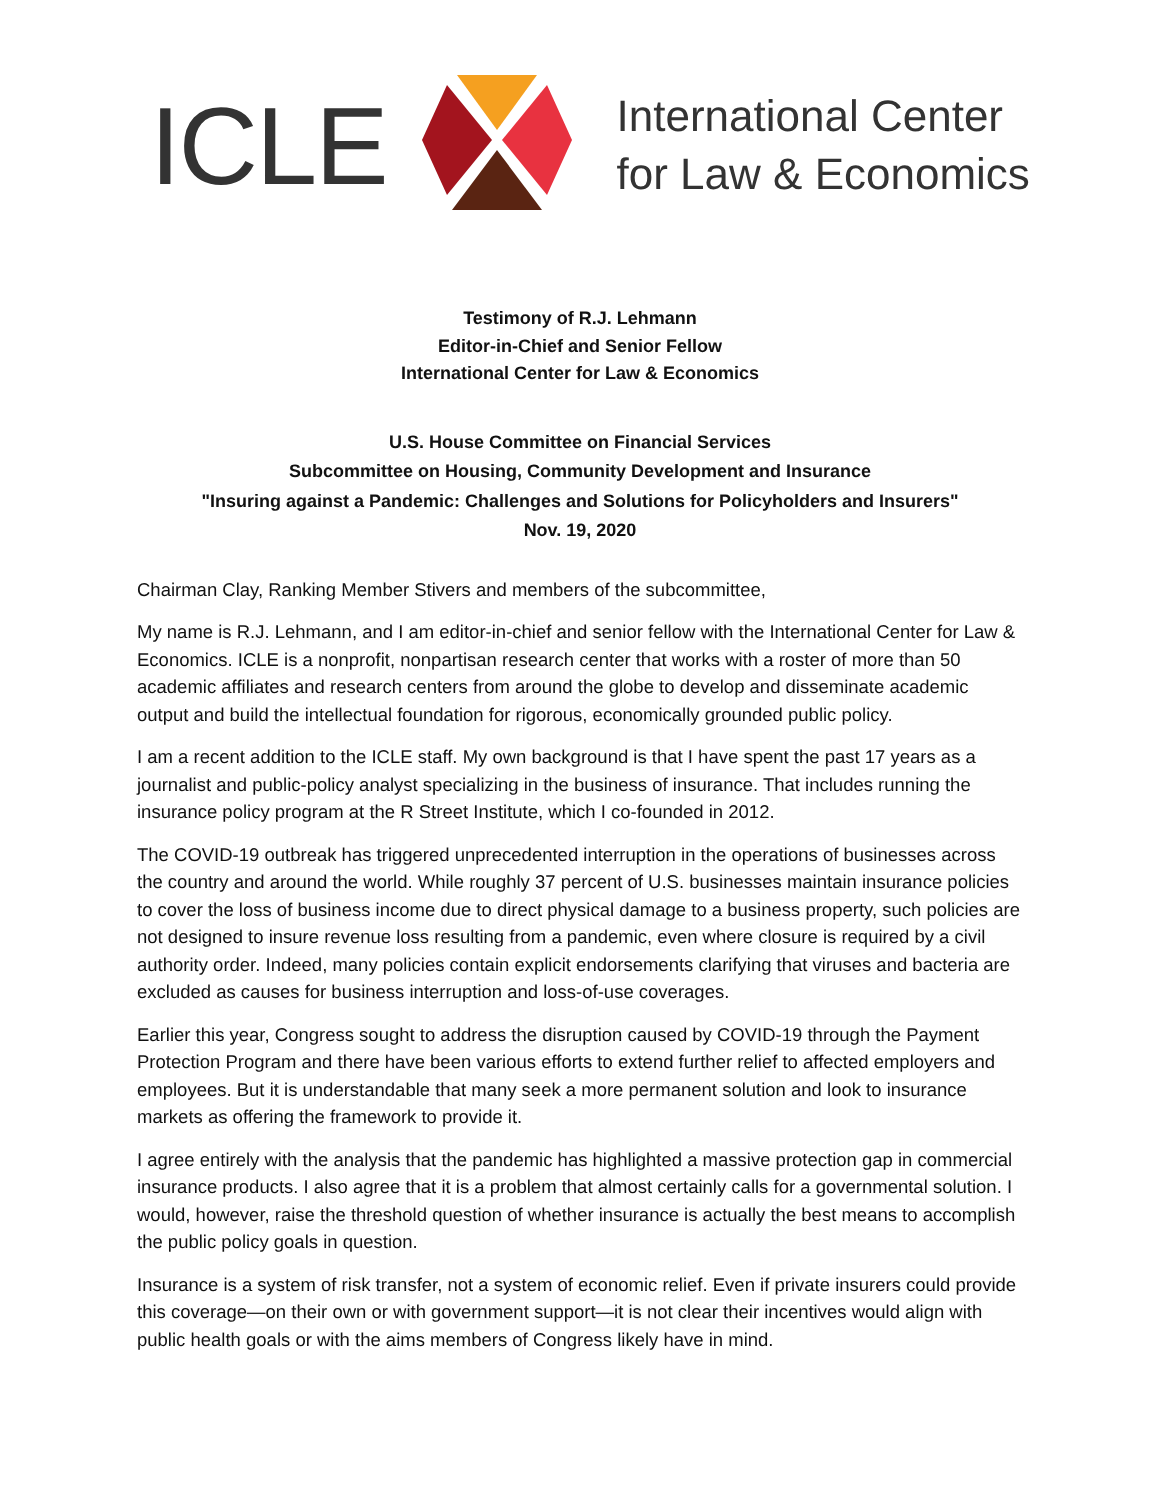ICLE
International Center
for Law & Economics
Testimony of R.J. Lehmann
Editor-in-Chief and Senior Fellow
International Center for Law & Economics
U.S. House Committee on Financial Services
Subcommittee on Housing, Community Development and Insurance
"Insuring against a Pandemic: Challenges and Solutions for Policyholders and Insurers"
Nov. 19, 2020
Chairman Clay, Ranking Member Stivers and members of the subcommittee,
My name is R.J. Lehmann, and I am editor-in-chief and senior fellow with the International Center for Law & Economics. ICLE is a nonprofit, nonpartisan research center that works with a roster of more than 50 academic affiliates and research centers from around the globe to develop and disseminate academic output and build the intellectual foundation for rigorous, economically grounded public policy.
I am a recent addition to the ICLE staff. My own background is that I have spent the past 17 years as a journalist and public-policy analyst specializing in the business of insurance. That includes running the insurance policy program at the R Street Institute, which I co-founded in 2012.
The COVID-19 outbreak has triggered unprecedented interruption in the operations of businesses across the country and around the world. While roughly 37 percent of U.S. businesses maintain insurance policies to cover the loss of business income due to direct physical damage to a business property, such policies are not designed to insure revenue loss resulting from a pandemic, even where closure is required by a civil authority order. Indeed, many policies contain explicit endorsements clarifying that viruses and bacteria are excluded as causes for business interruption and loss-of-use coverages.
Earlier this year, Congress sought to address the disruption caused by COVID-19 through the Payment Protection Program and there have been various efforts to extend further relief to affected employers and employees. But it is understandable that many seek a more permanent solution and look to insurance markets as offering the framework to provide it.
I agree entirely with the analysis that the pandemic has highlighted a massive protection gap in commercial insurance products. I also agree that it is a problem that almost certainly calls for a governmental solution. I would, however, raise the threshold question of whether insurance is actually the best means to accomplish the public policy goals in question.
Insurance is a system of risk transfer, not a system of economic relief. Even if private insurers could provide this coverage—on their own or with government support—it is not clear their incentives would align with public health goals or with the aims members of Congress likely have in mind.